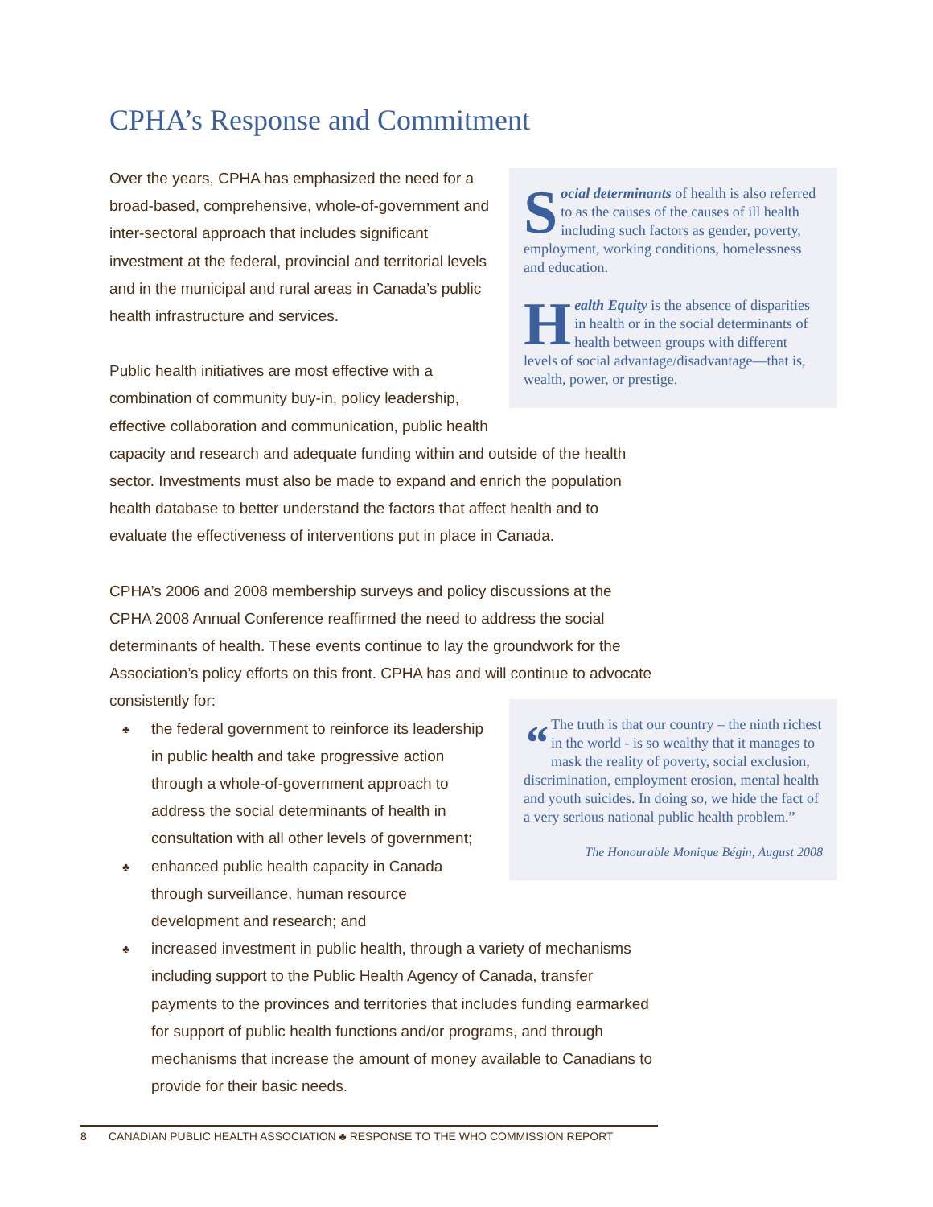CPHA’s Response and Commitment
Social determinants of health is also referred to as the causes of the causes of ill health including such factors as gender, poverty, employment, working conditions, homelessness and education.
Health Equity is the absence of disparities in health or in the social determinants of health between groups with different levels of social advantage/disadvantage—that is, wealth, power, or prestige.
Over the years, CPHA has emphasized the need for a broad-based, comprehensive, whole-of-government and inter-sectoral approach that includes significant investment at the federal, provincial and territorial levels and in the municipal and rural areas in Canada’s public health infrastructure and services.
Public health initiatives are most effective with a combination of community buy-in, policy leadership, effective collaboration and communication, public health capacity and research and adequate funding within and outside of the health sector. Investments must also be made to expand and enrich the population health database to better understand the factors that affect health and to evaluate the effectiveness of interventions put in place in Canada.
CPHA’s 2006 and 2008 membership surveys and policy discussions at the CPHA 2008 Annual Conference reaffirmed the need to address the social determinants of health. These events continue to lay the groundwork for the Association’s policy efforts on this front. CPHA has and will continue to advocate consistently for:
“The truth is that our country – the ninth richest in the world - is so wealthy that it manages to mask the reality of poverty, social exclusion, discrimination, employment erosion, mental health and youth suicides. In doing so, we hide the fact of a very serious national public health problem.”
The Honourable Monique Bégin, August 2008
♣ the federal government to reinforce its leadership in public health and take progressive action through a whole-of-government approach to address the social determinants of health in consultation with all other levels of government;
♣ enhanced public health capacity in Canada through surveillance, human resource development and research; and
♣ increased investment in public health, through a variety of mechanisms including support to the Public Health Agency of Canada, transfer payments to the provinces and territories that includes funding earmarked for support of public health functions and/or programs, and through mechanisms that increase the amount of money available to Canadians to provide for their basic needs.
8 CANADIAN PUBLIC HEALTH ASSOCIATION ♣ RESPONSE TO THE WHO COMMISSION REPORT